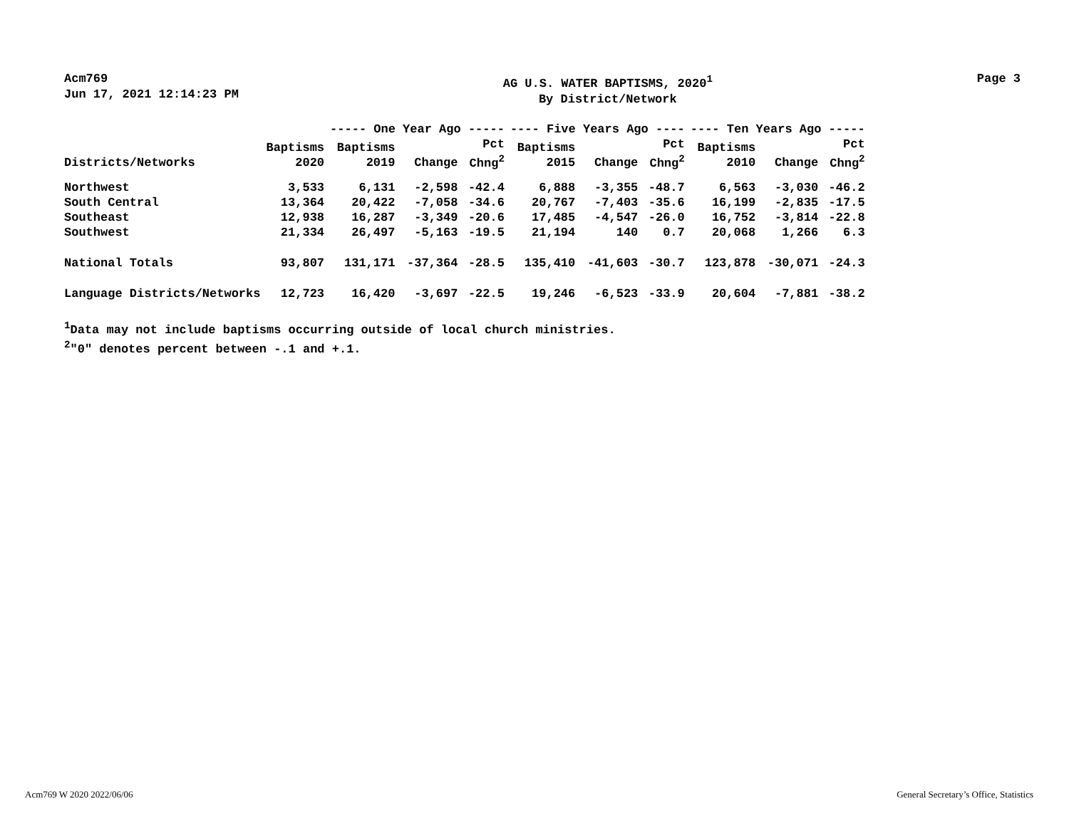Acm769
Jun 17, 2021 12:14:23 PM
AG U.S. WATER BAPTISMS, 2020<sup>1</sup>
By District/Network
Page 3
| | | ----- One Year Ago ----- | | | ---- Five Years Ago ---- | | | ---- Ten Years Ago ----- | | |
| --- | --- | --- | --- | --- | --- | --- | --- | --- | --- | --- |
| Districts/Networks | Baptisms 2020 | Baptisms 2019 | Change | Pct Chng<sup>2</sup> | Baptisms 2015 | Change | Pct Chng<sup>2</sup> | Baptisms 2010 | Change | Pct Chng<sup>2</sup> |
| Northwest | 3,533 | 6,131 | -2,598 | -42.4 | 6,888 | -3,355 | -48.7 | 6,563 | -3,030 | -46.2 |
| South Central | 13,364 | 20,422 | -7,058 | -34.6 | 20,767 | -7,403 | -35.6 | 16,199 | -2,835 | -17.5 |
| Southeast | 12,938 | 16,287 | -3,349 | -20.6 | 17,485 | -4,547 | -26.0 | 16,752 | -3,814 | -22.8 |
| Southwest | 21,334 | 26,497 | -5,163 | -19.5 | 21,194 | 140 | 0.7 | 20,068 | 1,266 | 6.3 |
| National Totals | 93,807 | 131,171 | -37,364 | -28.5 | 135,410 | -41,603 | -30.7 | 123,878 | -30,071 | -24.3 |
| Language Districts/Networks | 12,723 | 16,420 | -3,697 | -22.5 | 19,246 | -6,523 | -33.9 | 20,604 | -7,881 | -38.2 |
<sup>1</sup> Data may not include baptisms occurring outside of local church ministries.
<sup>2</sup> "0" denotes percent between -.1 and +.1.
Acm769 W 2020 2022/06/06 General Secretary’s Office, Statistics